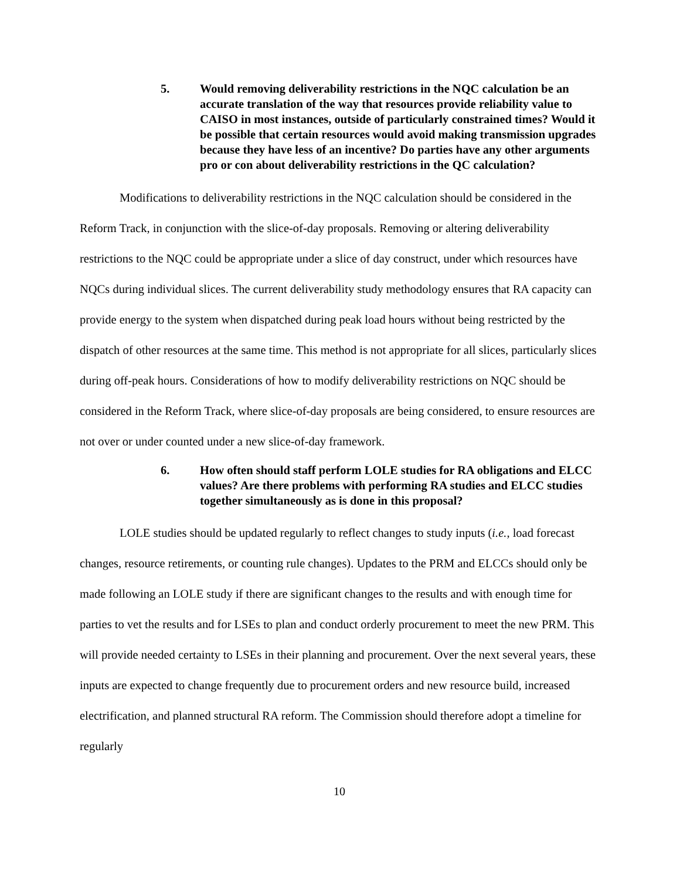5. Would removing deliverability restrictions in the NQC calculation be an accurate translation of the way that resources provide reliability value to CAISO in most instances, outside of particularly constrained times? Would it be possible that certain resources would avoid making transmission upgrades because they have less of an incentive? Do parties have any other arguments pro or con about deliverability restrictions in the QC calculation?
Modifications to deliverability restrictions in the NQC calculation should be considered in the Reform Track, in conjunction with the slice-of-day proposals. Removing or altering deliverability restrictions to the NQC could be appropriate under a slice of day construct, under which resources have NQCs during individual slices. The current deliverability study methodology ensures that RA capacity can provide energy to the system when dispatched during peak load hours without being restricted by the dispatch of other resources at the same time. This method is not appropriate for all slices, particularly slices during off-peak hours. Considerations of how to modify deliverability restrictions on NQC should be considered in the Reform Track, where slice-of-day proposals are being considered, to ensure resources are not over or under counted under a new slice-of-day framework.
6. How often should staff perform LOLE studies for RA obligations and ELCC values? Are there problems with performing RA studies and ELCC studies together simultaneously as is done in this proposal?
LOLE studies should be updated regularly to reflect changes to study inputs (i.e., load forecast changes, resource retirements, or counting rule changes). Updates to the PRM and ELCCs should only be made following an LOLE study if there are significant changes to the results and with enough time for parties to vet the results and for LSEs to plan and conduct orderly procurement to meet the new PRM. This will provide needed certainty to LSEs in their planning and procurement. Over the next several years, these inputs are expected to change frequently due to procurement orders and new resource build, increased electrification, and planned structural RA reform. The Commission should therefore adopt a timeline for regularly
10